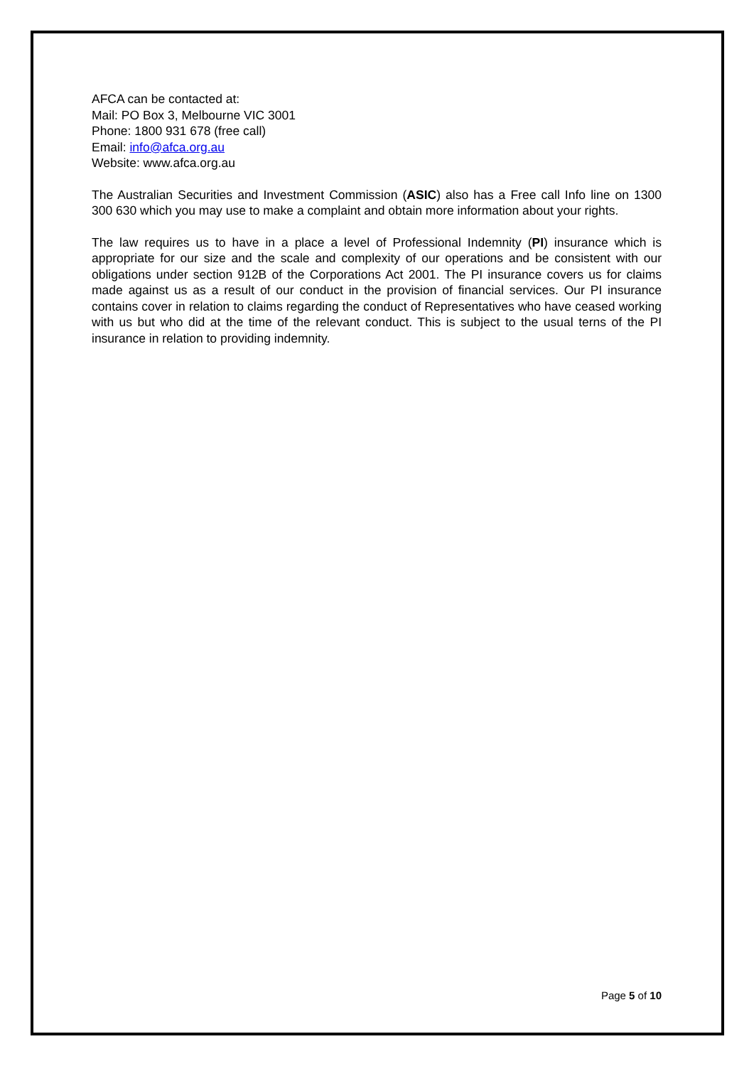AFCA can be contacted at:
Mail: PO Box 3, Melbourne VIC 3001
Phone: 1800 931 678 (free call)
Email: info@afca.org.au
Website: www.afca.org.au
The Australian Securities and Investment Commission (ASIC) also has a Free call Info line on 1300 300 630 which you may use to make a complaint and obtain more information about your rights.
The law requires us to have in a place a level of Professional Indemnity (PI) insurance which is appropriate for our size and the scale and complexity of our operations and be consistent with our obligations under section 912B of the Corporations Act 2001. The PI insurance covers us for claims made against us as a result of our conduct in the provision of financial services. Our PI insurance contains cover in relation to claims regarding the conduct of Representatives who have ceased working with us but who did at the time of the relevant conduct. This is subject to the usual terns of the PI insurance in relation to providing indemnity.
Page 5 of 10